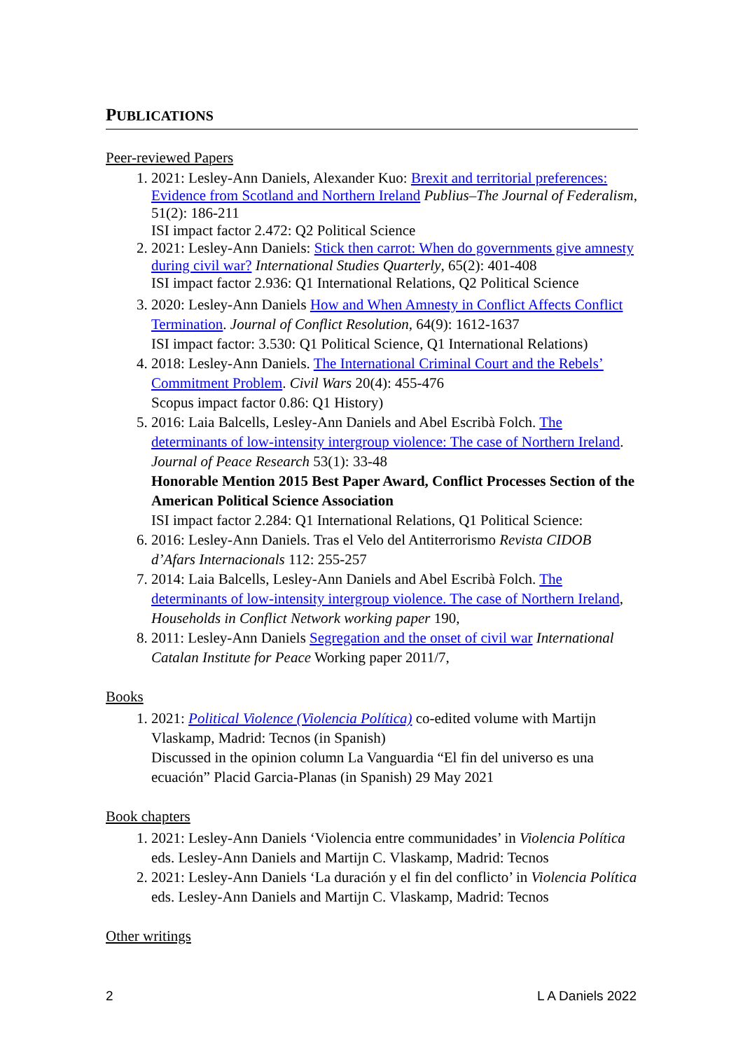PUBLICATIONS
Peer-reviewed Papers
1. 2021: Lesley-Ann Daniels, Alexander Kuo: Brexit and territorial preferences: Evidence from Scotland and Northern Ireland Publius–The Journal of Federalism, 51(2): 186-211
ISI impact factor 2.472: Q2 Political Science
2. 2021: Lesley-Ann Daniels: Stick then carrot: When do governments give amnesty during civil war? International Studies Quarterly, 65(2): 401-408
ISI impact factor 2.936: Q1 International Relations, Q2 Political Science
3. 2020: Lesley-Ann Daniels How and When Amnesty in Conflict Affects Conflict Termination. Journal of Conflict Resolution, 64(9): 1612-1637
ISI impact factor: 3.530: Q1 Political Science, Q1 International Relations)
4. 2018: Lesley-Ann Daniels. The International Criminal Court and the Rebels’ Commitment Problem. Civil Wars 20(4): 455-476
Scopus impact factor 0.86: Q1 History)
5. 2016: Laia Balcells, Lesley-Ann Daniels and Abel Escribà Folch. The determinants of low-intensity intergroup violence: The case of Northern Ireland. Journal of Peace Research 53(1): 33-48
Honorable Mention 2015 Best Paper Award, Conflict Processes Section of the American Political Science Association
ISI impact factor 2.284: Q1 International Relations, Q1 Political Science:
6. 2016: Lesley-Ann Daniels. Tras el Velo del Antiterrorismo Revista CIDOB d’Afars Internacionals 112: 255-257
7. 2014: Laia Balcells, Lesley-Ann Daniels and Abel Escribà Folch. The determinants of low-intensity intergroup violence. The case of Northern Ireland, Households in Conflict Network working paper 190,
8. 2011: Lesley-Ann Daniels Segregation and the onset of civil war International Catalan Institute for Peace Working paper 2011/7,
Books
1. 2021: Political Violence (Violencia Política) co-edited volume with Martijn Vlaskamp, Madrid: Tecnos (in Spanish)
Discussed in the opinion column La Vanguardia “El fin del universo es una ecuación” Placid Garcia-Planas (in Spanish) 29 May 2021
Book chapters
1. 2021: Lesley-Ann Daniels ‘Violencia entre communidades’ in Violencia Política eds. Lesley-Ann Daniels and Martijn C. Vlaskamp, Madrid: Tecnos
2. 2021: Lesley-Ann Daniels ‘La duración y el fin del conflicto’ in Violencia Política eds. Lesley-Ann Daniels and Martijn C. Vlaskamp, Madrid: Tecnos
Other writings
2 L A Daniels 2022